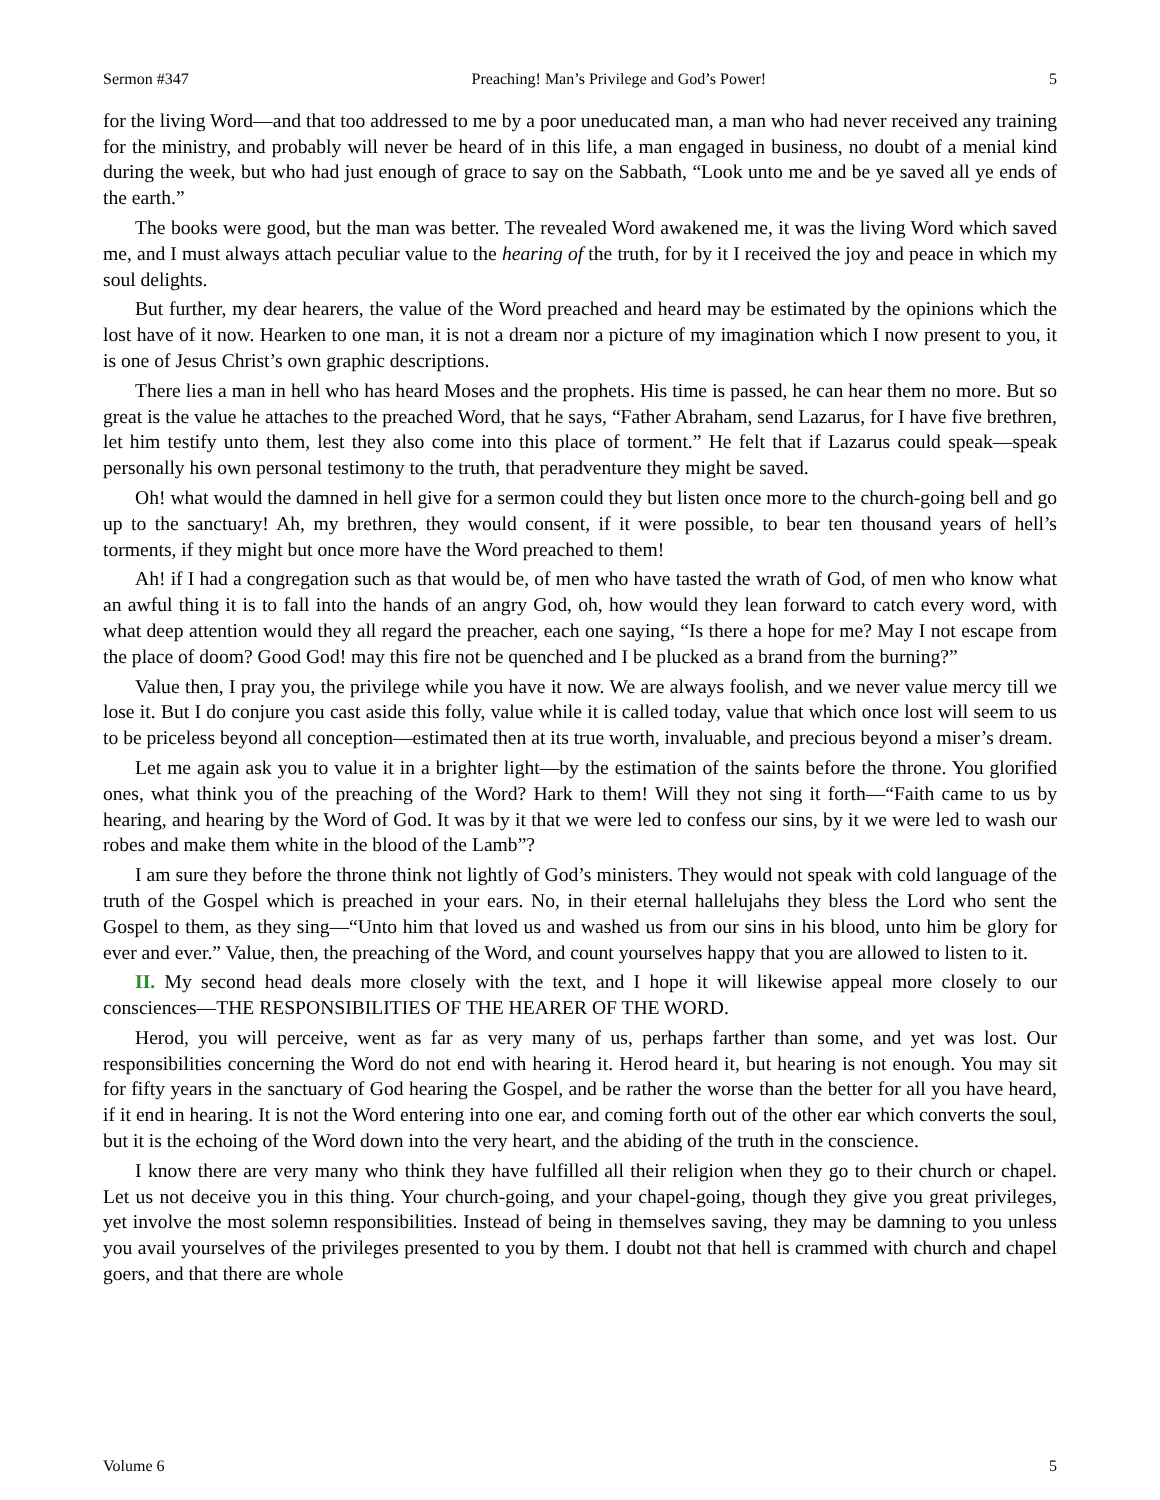Sermon #347 Preaching! Man’s Privilege and God’s Power! 5
for the living Word—and that too addressed to me by a poor uneducated man, a man who had never received any training for the ministry, and probably will never be heard of in this life, a man engaged in business, no doubt of a menial kind during the week, but who had just enough of grace to say on the Sabbath, “Look unto me and be ye saved all ye ends of the earth.”
The books were good, but the man was better. The revealed Word awakened me, it was the living Word which saved me, and I must always attach peculiar value to the hearing of the truth, for by it I received the joy and peace in which my soul delights.
But further, my dear hearers, the value of the Word preached and heard may be estimated by the opinions which the lost have of it now. Hearken to one man, it is not a dream nor a picture of my imagination which I now present to you, it is one of Jesus Christ’s own graphic descriptions.
There lies a man in hell who has heard Moses and the prophets. His time is passed, he can hear them no more. But so great is the value he attaches to the preached Word, that he says, “Father Abraham, send Lazarus, for I have five brethren, let him testify unto them, lest they also come into this place of torment.” He felt that if Lazarus could speak—speak personally his own personal testimony to the truth, that peradventure they might be saved.
Oh! what would the damned in hell give for a sermon could they but listen once more to the church-going bell and go up to the sanctuary! Ah, my brethren, they would consent, if it were possible, to bear ten thousand years of hell’s torments, if they might but once more have the Word preached to them!
Ah! if I had a congregation such as that would be, of men who have tasted the wrath of God, of men who know what an awful thing it is to fall into the hands of an angry God, oh, how would they lean forward to catch every word, with what deep attention would they all regard the preacher, each one saying, “Is there a hope for me? May I not escape from the place of doom? Good God! may this fire not be quenched and I be plucked as a brand from the burning?”
Value then, I pray you, the privilege while you have it now. We are always foolish, and we never value mercy till we lose it. But I do conjure you cast aside this folly, value while it is called today, value that which once lost will seem to us to be priceless beyond all conception—estimated then at its true worth, invaluable, and precious beyond a miser’s dream.
Let me again ask you to value it in a brighter light—by the estimation of the saints before the throne. You glorified ones, what think you of the preaching of the Word? Hark to them! Will they not sing it forth—“Faith came to us by hearing, and hearing by the Word of God. It was by it that we were led to confess our sins, by it we were led to wash our robes and make them white in the blood of the Lamb”?
I am sure they before the throne think not lightly of God’s ministers. They would not speak with cold language of the truth of the Gospel which is preached in your ears. No, in their eternal hallelujahs they bless the Lord who sent the Gospel to them, as they sing—“Unto him that loved us and washed us from our sins in his blood, unto him be glory for ever and ever.” Value, then, the preaching of the Word, and count yourselves happy that you are allowed to listen to it.
II. My second head deals more closely with the text, and I hope it will likewise appeal more closely to our consciences—THE RESPONSIBILITIES OF THE HEARER OF THE WORD.
Herod, you will perceive, went as far as very many of us, perhaps farther than some, and yet was lost. Our responsibilities concerning the Word do not end with hearing it. Herod heard it, but hearing is not enough. You may sit for fifty years in the sanctuary of God hearing the Gospel, and be rather the worse than the better for all you have heard, if it end in hearing. It is not the Word entering into one ear, and coming forth out of the other ear which converts the soul, but it is the echoing of the Word down into the very heart, and the abiding of the truth in the conscience.
I know there are very many who think they have fulfilled all their religion when they go to their church or chapel. Let us not deceive you in this thing. Your church-going, and your chapel-going, though they give you great privileges, yet involve the most solemn responsibilities. Instead of being in themselves saving, they may be damning to you unless you avail yourselves of the privileges presented to you by them. I doubt not that hell is crammed with church and chapel goers, and that there are whole
Volume 6 5